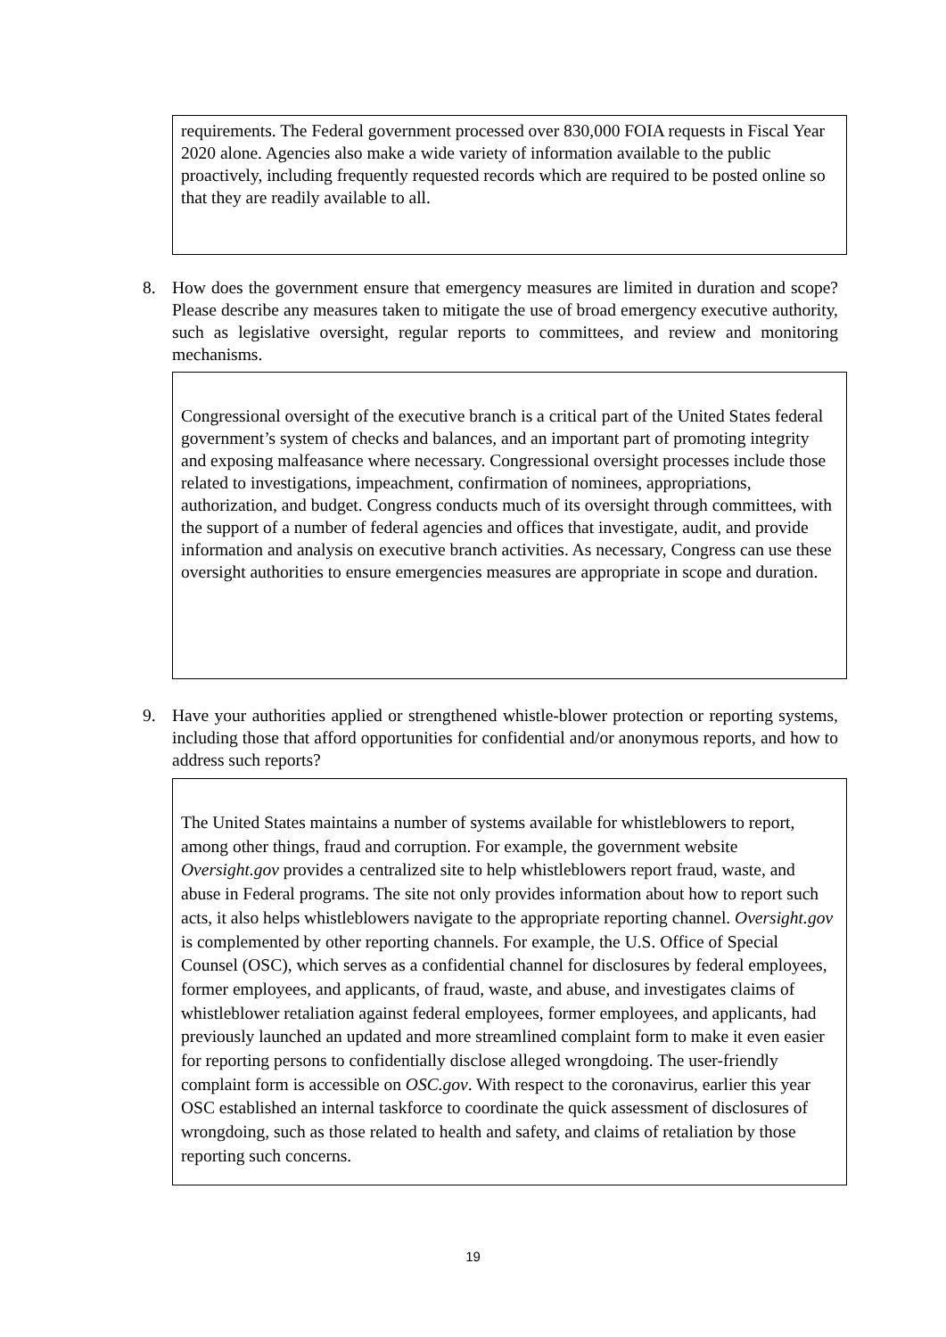requirements. The Federal government processed over 830,000 FOIA requests in Fiscal Year 2020 alone. Agencies also make a wide variety of information available to the public proactively, including frequently requested records which are required to be posted online so that they are readily available to all.
8. How does the government ensure that emergency measures are limited in duration and scope? Please describe any measures taken to mitigate the use of broad emergency executive authority, such as legislative oversight, regular reports to committees, and review and monitoring mechanisms.
Congressional oversight of the executive branch is a critical part of the United States federal government’s system of checks and balances, and an important part of promoting integrity and exposing malfeasance where necessary. Congressional oversight processes include those related to investigations, impeachment, confirmation of nominees, appropriations, authorization, and budget. Congress conducts much of its oversight through committees, with the support of a number of federal agencies and offices that investigate, audit, and provide information and analysis on executive branch activities. As necessary, Congress can use these oversight authorities to ensure emergencies measures are appropriate in scope and duration.
9. Have your authorities applied or strengthened whistle-blower protection or reporting systems, including those that afford opportunities for confidential and/or anonymous reports, and how to address such reports?
The United States maintains a number of systems available for whistleblowers to report, among other things, fraud and corruption. For example, the government website Oversight.gov provides a centralized site to help whistleblowers report fraud, waste, and abuse in Federal programs. The site not only provides information about how to report such acts, it also helps whistleblowers navigate to the appropriate reporting channel. Oversight.gov is complemented by other reporting channels. For example, the U.S. Office of Special Counsel (OSC), which serves as a confidential channel for disclosures by federal employees, former employees, and applicants, of fraud, waste, and abuse, and investigates claims of whistleblower retaliation against federal employees, former employees, and applicants, had previously launched an updated and more streamlined complaint form to make it even easier for reporting persons to confidentially disclose alleged wrongdoing. The user-friendly complaint form is accessible on OSC.gov. With respect to the coronavirus, earlier this year OSC established an internal taskforce to coordinate the quick assessment of disclosures of wrongdoing, such as those related to health and safety, and claims of retaliation by those reporting such concerns.
19